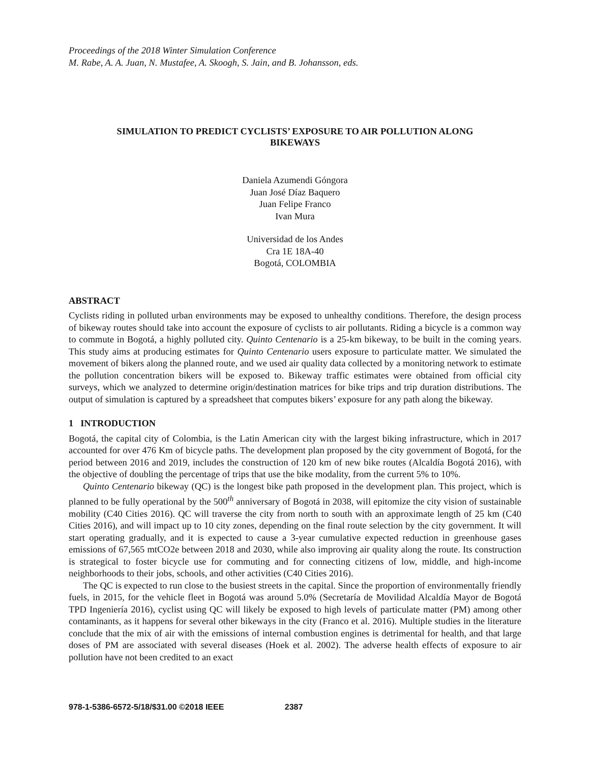Proceedings of the 2018 Winter Simulation Conference
M. Rabe, A. A. Juan, N. Mustafee, A. Skoogh, S. Jain, and B. Johansson, eds.
SIMULATION TO PREDICT CYCLISTS’ EXPOSURE TO AIR POLLUTION ALONG BIKEWAYS
Daniela Azumendi Góngora
Juan José Díaz Baquero
Juan Felipe Franco
Ivan Mura
Universidad de los Andes
Cra 1E 18A-40
Bogotá, COLOMBIA
ABSTRACT
Cyclists riding in polluted urban environments may be exposed to unhealthy conditions. Therefore, the design process of bikeway routes should take into account the exposure of cyclists to air pollutants. Riding a bicycle is a common way to commute in Bogotá, a highly polluted city. Quinto Centenario is a 25-km bikeway, to be built in the coming years. This study aims at producing estimates for Quinto Centenario users exposure to particulate matter. We simulated the movement of bikers along the planned route, and we used air quality data collected by a monitoring network to estimate the pollution concentration bikers will be exposed to. Bikeway traffic estimates were obtained from official city surveys, which we analyzed to determine origin/destination matrices for bike trips and trip duration distributions. The output of simulation is captured by a spreadsheet that computes bikers’ exposure for any path along the bikeway.
1 INTRODUCTION
Bogotá, the capital city of Colombia, is the Latin American city with the largest biking infrastructure, which in 2017 accounted for over 476 Km of bicycle paths. The development plan proposed by the city government of Bogotá, for the period between 2016 and 2019, includes the construction of 120 km of new bike routes (Alcaldía Bogotá 2016), with the objective of doubling the percentage of trips that use the bike modality, from the current 5% to 10%.
Quinto Centenario bikeway (QC) is the longest bike path proposed in the development plan. This project, which is planned to be fully operational by the 500<sup>th</sup> anniversary of Bogotá in 2038, will epitomize the city vision of sustainable mobility (C40 Cities 2016). QC will traverse the city from north to south with an approximate length of 25 km (C40 Cities 2016), and will impact up to 10 city zones, depending on the final route selection by the city government. It will start operating gradually, and it is expected to cause a 3-year cumulative expected reduction in greenhouse gases emissions of 67,565 mtCO2e between 2018 and 2030, while also improving air quality along the route. Its construction is strategical to foster bicycle use for commuting and for connecting citizens of low, middle, and high-income neighborhoods to their jobs, schools, and other activities (C40 Cities 2016).
The QC is expected to run close to the busiest streets in the capital. Since the proportion of environmentally friendly fuels, in 2015, for the vehicle fleet in Bogotá was around 5.0% (Secretaría de Movilidad Alcaldía Mayor de Bogotá TPD Ingeniería 2016), cyclist using QC will likely be exposed to high levels of particulate matter (PM) among other contaminants, as it happens for several other bikeways in the city (Franco et al. 2016). Multiple studies in the literature conclude that the mix of air with the emissions of internal combustion engines is detrimental for health, and that large doses of PM are associated with several diseases (Hoek et al. 2002). The adverse health effects of exposure to air pollution have not been credited to an exact
978-1-5386-6572-5/18/$31.00 ©2018 IEEE 2387